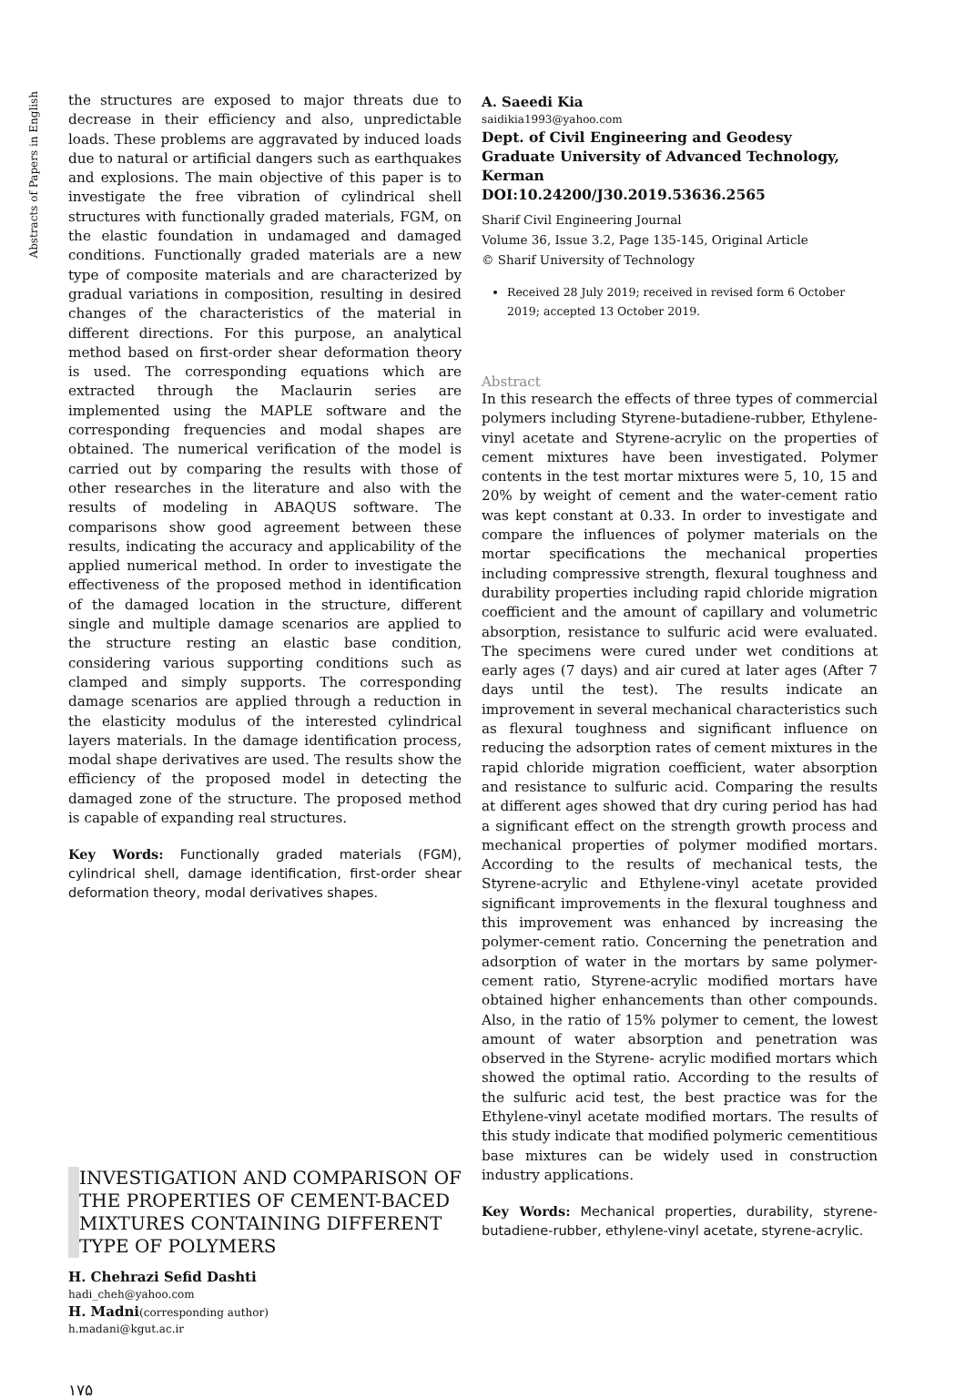Abstracts of Papers in English
the structures are exposed to major threats due to decrease in their efficiency and also, unpredictable loads. These problems are aggravated by induced loads due to natural or artificial dangers such as earthquakes and explosions. The main objective of this paper is to investigate the free vibration of cylindrical shell structures with functionally graded materials, FGM, on the elastic foundation in undamaged and damaged conditions. Functionally graded materials are a new type of composite materials and are characterized by gradual variations in composition, resulting in desired changes of the characteristics of the material in different directions. For this purpose, an analytical method based on first-order shear deformation theory is used. The corresponding equations which are extracted through the Maclaurin series are implemented using the MAPLE software and the corresponding frequencies and modal shapes are obtained. The numerical verification of the model is carried out by comparing the results with those of other researches in the literature and also with the results of modeling in ABAQUS software. The comparisons show good agreement between these results, indicating the accuracy and applicability of the applied numerical method. In order to investigate the effectiveness of the proposed method in identification of the damaged location in the structure, different single and multiple damage scenarios are applied to the structure resting an elastic base condition, considering various supporting conditions such as clamped and simply supports. The corresponding damage scenarios are applied through a reduction in the elasticity modulus of the interested cylindrical layers materials. In the damage identification process, modal shape derivatives are used. The results show the efficiency of the proposed model in detecting the damaged zone of the structure. The proposed method is capable of expanding real structures.
Key Words: Functionally graded materials (FGM), cylindrical shell, damage identification, first-order shear deformation theory, modal derivatives shapes.
INVESTIGATION AND COMPARISON OF THE PROPERTIES OF CEMENT-BACED MIXTURES CONTAINING DIFFERENT TYPE OF POLYMERS
H. Chehrazi Sefid Dashti
hadi_cheh@yahoo.com
H. Madni(corresponding author)
h.madani@kgut.ac.ir
۱۷۵
A. Saeedi Kia
saidikia1993@yahoo.com
Dept. of Civil Engineering and Geodesy
Graduate University of Advanced Technology, Kerman
DOI:10.24200/J30.2019.53636.2565
Sharif Civil Engineering Journal
Volume 36, Issue 3.2, Page 135-145, Original Article
© Sharif University of Technology
Received 28 July 2019; received in revised form 6 October 2019; accepted 13 October 2019.
Abstract
In this research the effects of three types of commercial polymers including Styrene-butadiene-rubber, Ethylene-vinyl acetate and Styrene-acrylic on the properties of cement mixtures have been investigated. Polymer contents in the test mortar mixtures were 5, 10, 15 and 20% by weight of cement and the water-cement ratio was kept constant at 0.33. In order to investigate and compare the influences of polymer materials on the mortar specifications the mechanical properties including compressive strength, flexural toughness and durability properties including rapid chloride migration coefficient and the amount of capillary and volumetric absorption, resistance to sulfuric acid were evaluated. The specimens were cured under wet conditions at early ages (7 days) and air cured at later ages (After 7 days until the test). The results indicate an improvement in several mechanical characteristics such as flexural toughness and significant influence on reducing the adsorption rates of cement mixtures in the rapid chloride migration coefficient, water absorption and resistance to sulfuric acid. Comparing the results at different ages showed that dry curing period has had a significant effect on the strength growth process and mechanical properties of polymer modified mortars. According to the results of mechanical tests, the Styrene-acrylic and Ethylene-vinyl acetate provided significant improvements in the flexural toughness and this improvement was enhanced by increasing the polymer-cement ratio. Concerning the penetration and adsorption of water in the mortars by same polymer-cement ratio, Styrene-acrylic modified mortars have obtained higher enhancements than other compounds. Also, in the ratio of 15% polymer to cement, the lowest amount of water absorption and penetration was observed in the Styrene- acrylic modified mortars which showed the optimal ratio. According to the results of the sulfuric acid test, the best practice was for the Ethylene-vinyl acetate modified mortars. The results of this study indicate that modified polymeric cementitious base mixtures can be widely used in construction industry applications.
Key Words: Mechanical properties, durability, styrene-butadiene-rubber, ethylene-vinyl acetate, styrene-acrylic.